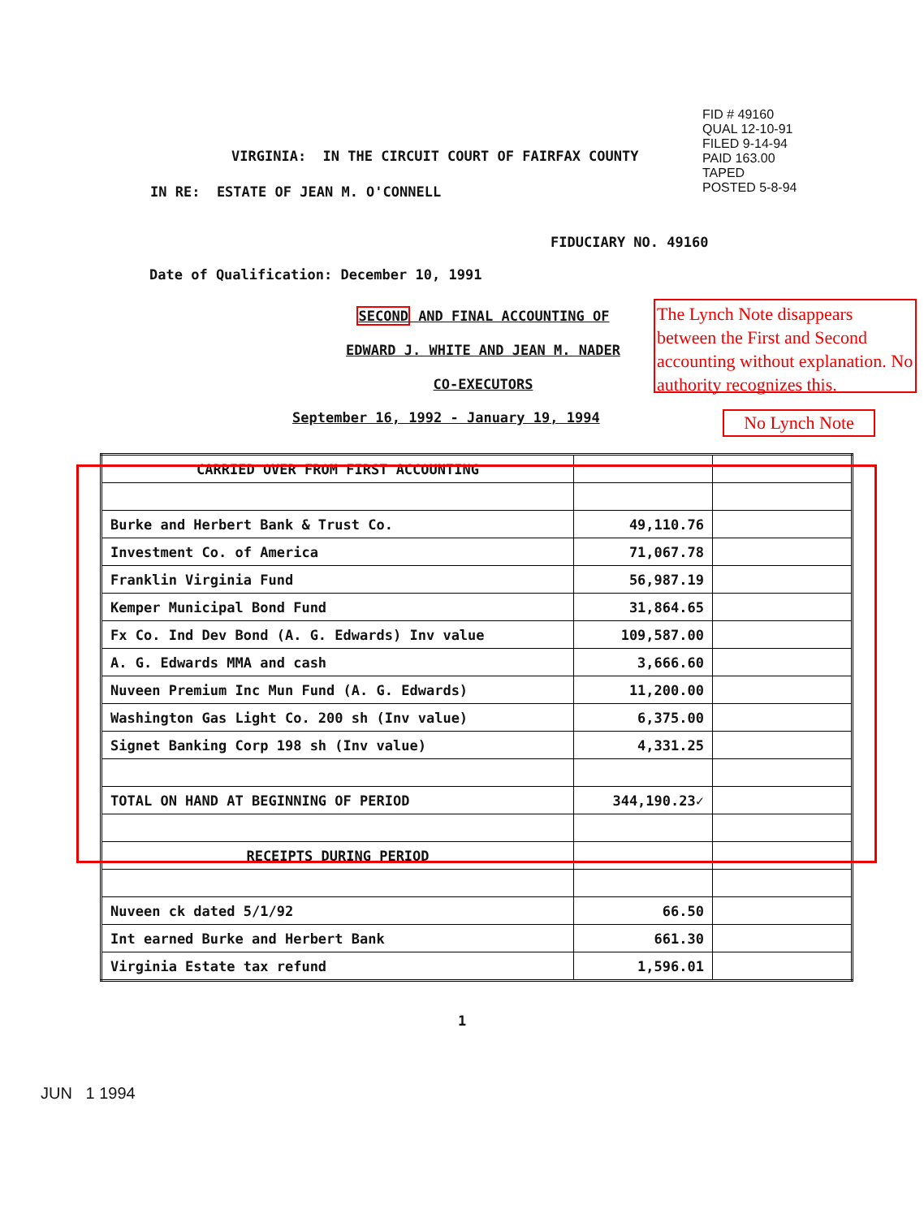VIRGINIA: IN THE CIRCUIT COURT OF FAIRFAX COUNTY
FID # 49160
QUAL 12-10-91
FILED 9-14-94
PAID 163.00
TAPED
POSTED 5-8-94
IN RE: ESTATE OF JEAN M. O'CONNELL
FIDUCIARY NO. 49160
Date of Qualification: December 10, 1991
SECOND AND FINAL ACCOUNTING OF
EDWARD J. WHITE AND JEAN M. NADER
CO-EXECUTORS
The Lynch Note disappears between the First and Second accounting without explanation. No authority recognizes this.
September 16, 1992 - January 19, 1994
No Lynch Note
| CARRIED OVER FROM FIRST ACCOUNTING | | |
| Burke and Herbert Bank & Trust Co. | 49,110.76 | |
| Investment Co. of America | 71,067.78 | |
| Franklin Virginia Fund | 56,987.19 | |
| Kemper Municipal Bond Fund | 31,864.65 | |
| Fx Co. Ind Dev Bond (A. G. Edwards) Inv value | 109,587.00 | |
| A. G. Edwards MMA and cash | 3,666.60 | |
| Nuveen Premium Inc Mun Fund (A. G. Edwards) | 11,200.00 | |
| Washington Gas Light Co. 200 sh (Inv value) | 6,375.00 | |
| Signet Banking Corp 198 sh (Inv value) | 4,331.25 | |
| TOTAL ON HAND AT BEGINNING OF PERIOD | 344,190.23✓ | |
| RECEIPTS DURING PERIOD | | |
| Nuveen ck dated 5/1/92 | 66.50 | |
| Int earned Burke and Herbert Bank | 661.30 | |
| Virginia Estate tax refund | 1,596.01 | |
1
JUN 1 1994